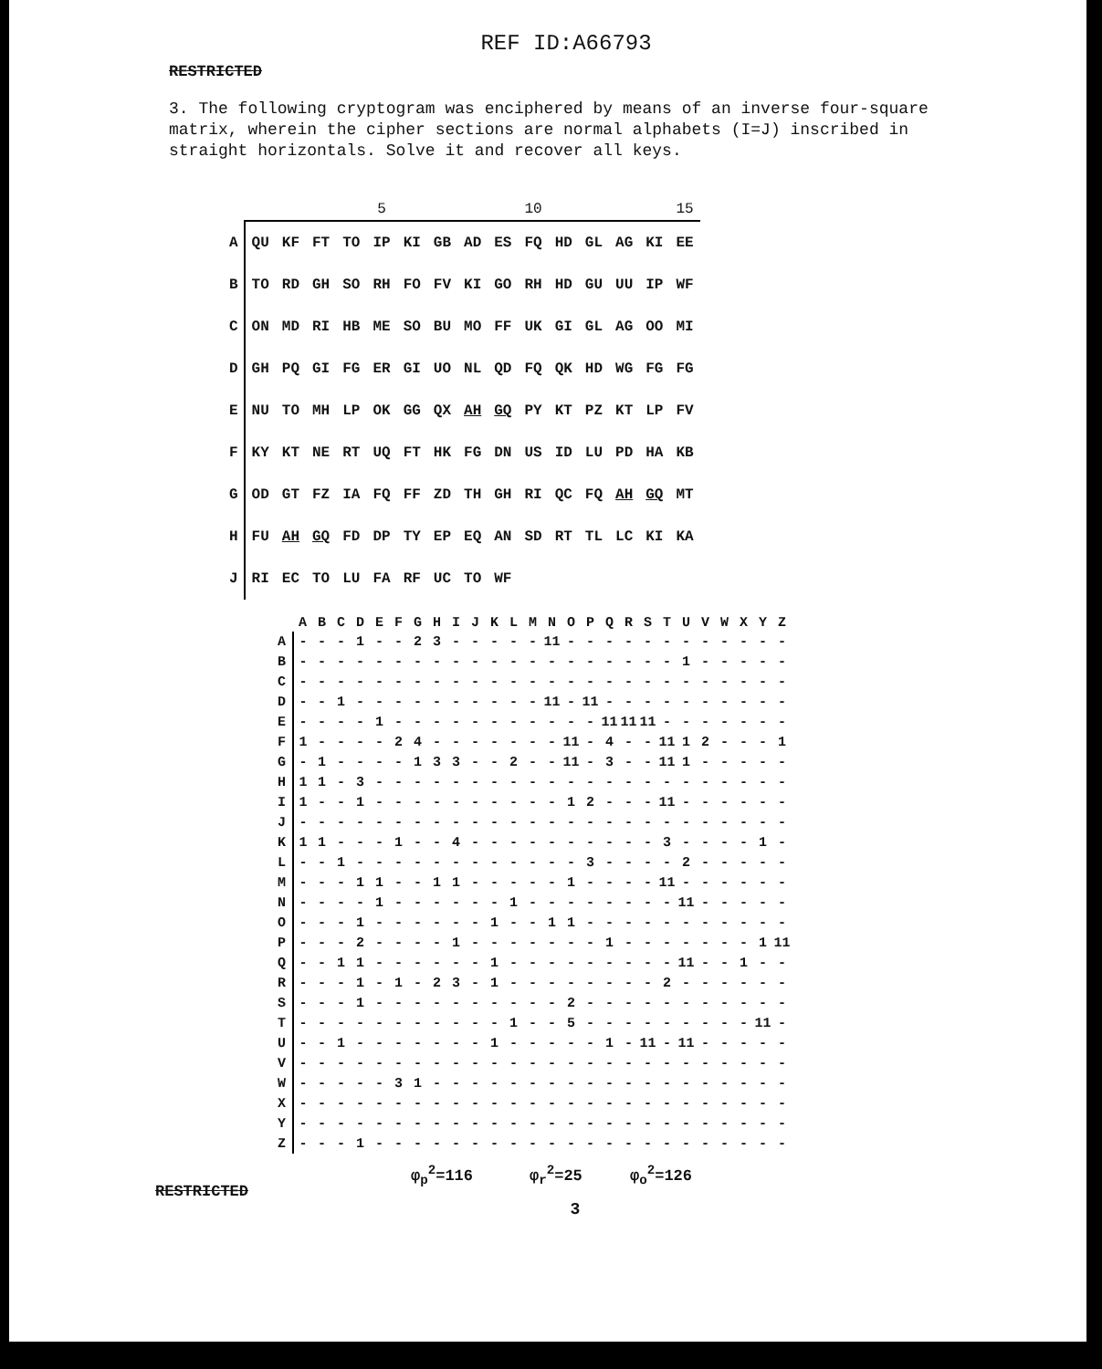REF ID:A66793
RESTRICTED
3. The following cryptogram was enciphered by means of an inverse four-square matrix, wherein the cipher sections are normal alphabets (I=J) inscribed in straight horizontals. Solve it and recover all keys.
| | | | | | 5 | | | | | 10 | | | | | 15 |
| A | QU | KF | FT | TO | IP | KI | GB | AD | ES | FQ | HD | GL | AG | KI | EE |
| B | TO | RD | GH | SO | RH | FO | FV | KI | GO | RH | HD | GU | UU | IP | WF |
| C | ON | MD | RI | HB | ME | SO | BU | MO | FF | UK | GI | GL | AG | OO | MI |
| D | GH | PQ | GI | FG | ER | GI | UO | NL | QD | FQ | QK | HD | WG | FG | FG |
| E | NU | TO | MH | LP | OK | GG | QX | AH | GQ | PY | KT | PZ | KT | LP | FV |
| F | KY | KT | NE | RT | UQ | FT | HK | FG | DN | US | ID | LU | PD | HA | KB |
| G | OD | GT | FZ | IA | FQ | FF | ZD | TH | GH | RI | QC | FQ | AH | GQ | MT |
| H | FU | AH | GQ | FD | DP | TY | EP | EQ | AN | SD | RT | TL | LC | KI | KA |
| J | RI | EC | TO | LU | FA | RF | UC | TO | WF | | | | | | |
| | A | B | C | D | E | F | G | H | I | J | K | L | M | N | O | P | Q | R | S | T | U | V | W | X | Y | Z |
| --- | --- | --- | --- | --- | --- | --- | --- | --- | --- | --- | --- | --- | --- | --- | --- | --- | --- | --- | --- | --- | --- | --- | --- | --- | --- | --- |
| A | - | - | - | 1 | - | - | 2 | 3 | - | - | - | - | - | 11 | - | - | - | - | - | - | - | - | - | - | - | - |
| B | - | - | - | - | - | - | - | - | - | - | - | - | - | - | - | - | - | - | - | - | 1 | - | - | - | - | - |
| C | - | - | - | - | - | - | - | - | - | - | - | - | - | - | - | - | - | - | - | - | - | - | - | - | - | - |
| D | - | - | 1 | - | - | - | - | - | - | - | - | - | - | 11 | - | 11 | - | - | - | - | - | - | - | - | - | - |
| E | - | - | - | - | 1 | - | - | - | - | - | - | - | - | - | - | - | 11 | 11 | 11 | - | - | - | - | - | - | - |
| F | 1 | - | - | - | - | 2 | 4 | - | - | - | - | - | - | - | 11 | - | 4 | - | - | 11 | 1 | 2 | - | - | - | 1 |
| G | - | 1 | - | - | - | - | 1 | 3 | 3 | - | - | 2 | - | - | 11 | - | 3 | - | - | 11 | 1 | - | - | - | - | - |
| H | 1 | 1 | - | 3 | - | - | - | - | - | - | - | - | - | - | - | - | - | - | - | - | - | - | - | - | - | - |
| I | 1 | - | - | 1 | - | - | - | - | - | - | - | - | - | - | 1 | 2 | - | - | - | 11 | - | - | - | - | - | - |
| J | - | - | - | - | - | - | - | - | - | - | - | - | - | - | - | - | - | - | - | - | - | - | - | - | - | - |
| K | 1 | 1 | - | - | - | 1 | - | - | 4 | - | - | - | - | - | - | - | - | - | - | 3 | - | - | - | - | 1 | - |
| L | - | - | 1 | - | - | - | - | - | - | - | - | - | - | - | - | 3 | - | - | - | - | 2 | - | - | - | - | - |
| M | - | - | - | 1 | 1 | - | - | 1 | 1 | - | - | - | - | - | 1 | - | - | - | - | 11 | - | - | - | - | - | - |
| N | - | - | - | - | 1 | - | - | - | - | - | - | 1 | - | - | - | - | - | - | - | - | 11 | - | - | - | - | - |
| O | - | - | - | 1 | - | - | - | - | - | - | 1 | - | - | 1 | 1 | - | - | - | - | - | - | - | - | - | - | - |
| P | - | - | - | 2 | - | - | - | - | 1 | - | - | - | - | - | - | - | 1 | - | - | - | - | - | - | - | 1 | 11 |
| Q | - | - | 1 | 1 | - | - | - | - | - | - | 1 | - | - | - | - | - | - | - | - | - | 11 | - | - | 1 | - | - |
| R | - | - | - | 1 | - | 1 | - | 2 | 3 | - | 1 | - | - | - | - | - | - | - | - | 2 | - | - | - | - | - | - |
| S | - | - | - | 1 | - | - | - | - | - | - | - | - | - | - | 2 | - | - | - | - | - | - | - | - | - | - | - |
| T | - | - | - | - | - | - | - | - | - | - | - | 1 | - | - | 5 | - | - | - | - | - | - | - | - | - | 11 | - |
| U | - | - | 1 | - | - | - | - | - | - | - | 1 | - | - | - | - | - | 1 | - | 11 | - | 11 | - | - | - | - | - |
| V | - | - | - | - | - | - | - | - | - | - | - | - | - | - | - | - | - | - | - | - | - | - | - | - | - | - |
| W | - | - | - | - | - | 3 | 1 | - | - | - | - | - | - | - | - | - | - | - | - | - | - | - | - | - | - | - |
| X | - | - | - | - | - | - | - | - | - | - | - | - | - | - | - | - | - | - | - | - | - | - | - | - | - | - |
| Y | - | - | - | - | - | - | - | - | - | - | - | - | - | - | - | - | - | - | - | - | - | - | - | - | - | - |
| Z | - | - | - | 1 | - | - | - | - | - | - | - | - | - | - | - | - | - | - | - | - | - | - | - | - | - | - |
RESTRICTED
φ<sub>p</sub><sup>2</sup>=116 φ<sub>r</sub><sup>2</sup>=25 φ<sub>o</sub><sup>2</sup>=126
3